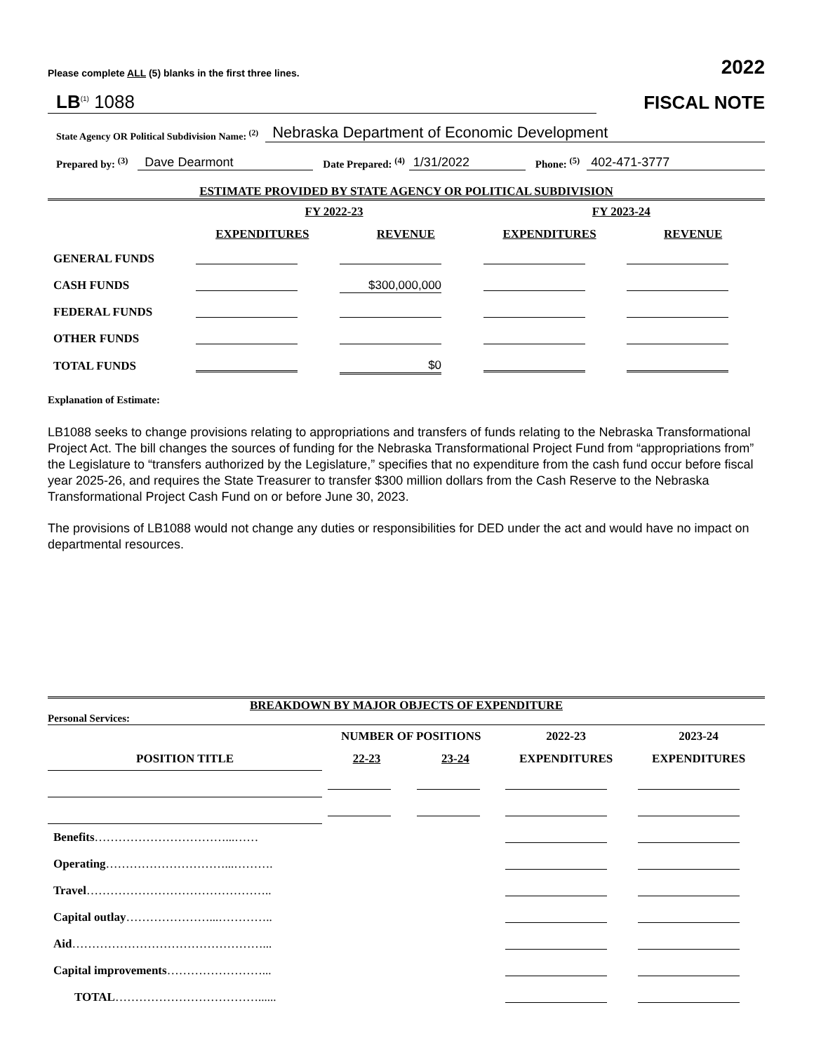Please complete ALL (5) blanks in the first three lines. 2022
LB<sup>(1)</sup> 1088 FISCAL NOTE
State Agency OR Political Subdivision Name: <sup>(2)</sup> Nebraska Department of Economic Development
Prepared by: <sup>(3)</sup> Dave Dearmont Date Prepared: <sup>(4)</sup> 1/31/2022 Phone: <sup>(5)</sup> 402-471-3777
ESTIMATE PROVIDED BY STATE AGENCY OR POLITICAL SUBDIVISION
| | FY 2022-23 | | FY 2023-24 | |
| --- | --- | --- | --- | --- |
| | EXPENDITURES | REVENUE | EXPENDITURES | REVENUE |
| GENERAL FUNDS | | | | |
| CASH FUNDS | | $300,000,000 | | |
| FEDERAL FUNDS | | | | |
| OTHER FUNDS | | | | |
| TOTAL FUNDS | | $0 | | |
Explanation of Estimate:
LB1088 seeks to change provisions relating to appropriations and transfers of funds relating to the Nebraska Transformational Project Act. The bill changes the sources of funding for the Nebraska Transformational Project Fund from “appropriations from” the Legislature to “transfers authorized by the Legislature,” specifies that no expenditure from the cash fund occur before fiscal year 2025-26, and requires the State Treasurer to transfer $300 million dollars from the Cash Reserve to the Nebraska Transformational Project Cash Fund on or before June 30, 2023.
The provisions of LB1088 would not change any duties or responsibilities for DED under the act and would have no impact on departmental resources.
BREAKDOWN BY MAJOR OBJECTS OF EXPENDITURE
Personal Services:
| | NUMBER OF POSITIONS | | 2022-23 | 2023-24 |
| --- | --- | --- | --- | --- |
| POSITION TITLE | 22-23 | 23-24 | EXPENDITURES | EXPENDITURES |
| Benefits ……………………………...…… | | | | |
| Operating …………………………...………. | | | | |
| Travel ……………………………………….. | | | | |
| Capital outlay …………………...………….. | | | | |
| Aid …………………………………………... | | | | |
| Capital improvements ……………………... | | | | |
| TOTAL ………………………………...... | | | | |